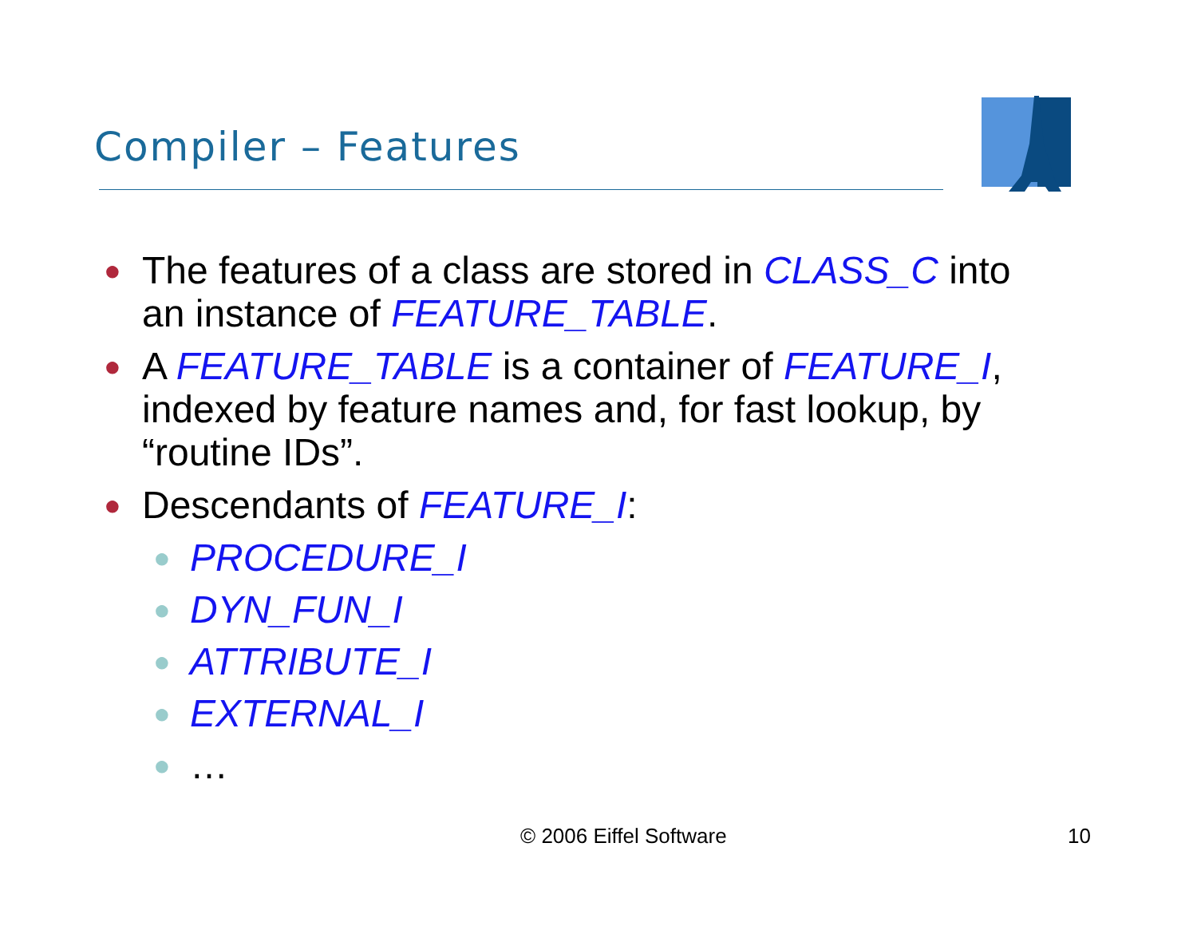Compiler – Features
● The features of a class are stored in CLASS_C into an instance of FEATURE_TABLE.
● A FEATURE_TABLE is a container of FEATURE_I, indexed by feature names and, for fast lookup, by “routine IDs”.
● Descendants of FEATURE_I:
● PROCEDURE_I
● DYN_FUN_I
● ATTRIBUTE_I
● EXTERNAL_I
● …
© 2006 Eiffel Software 10